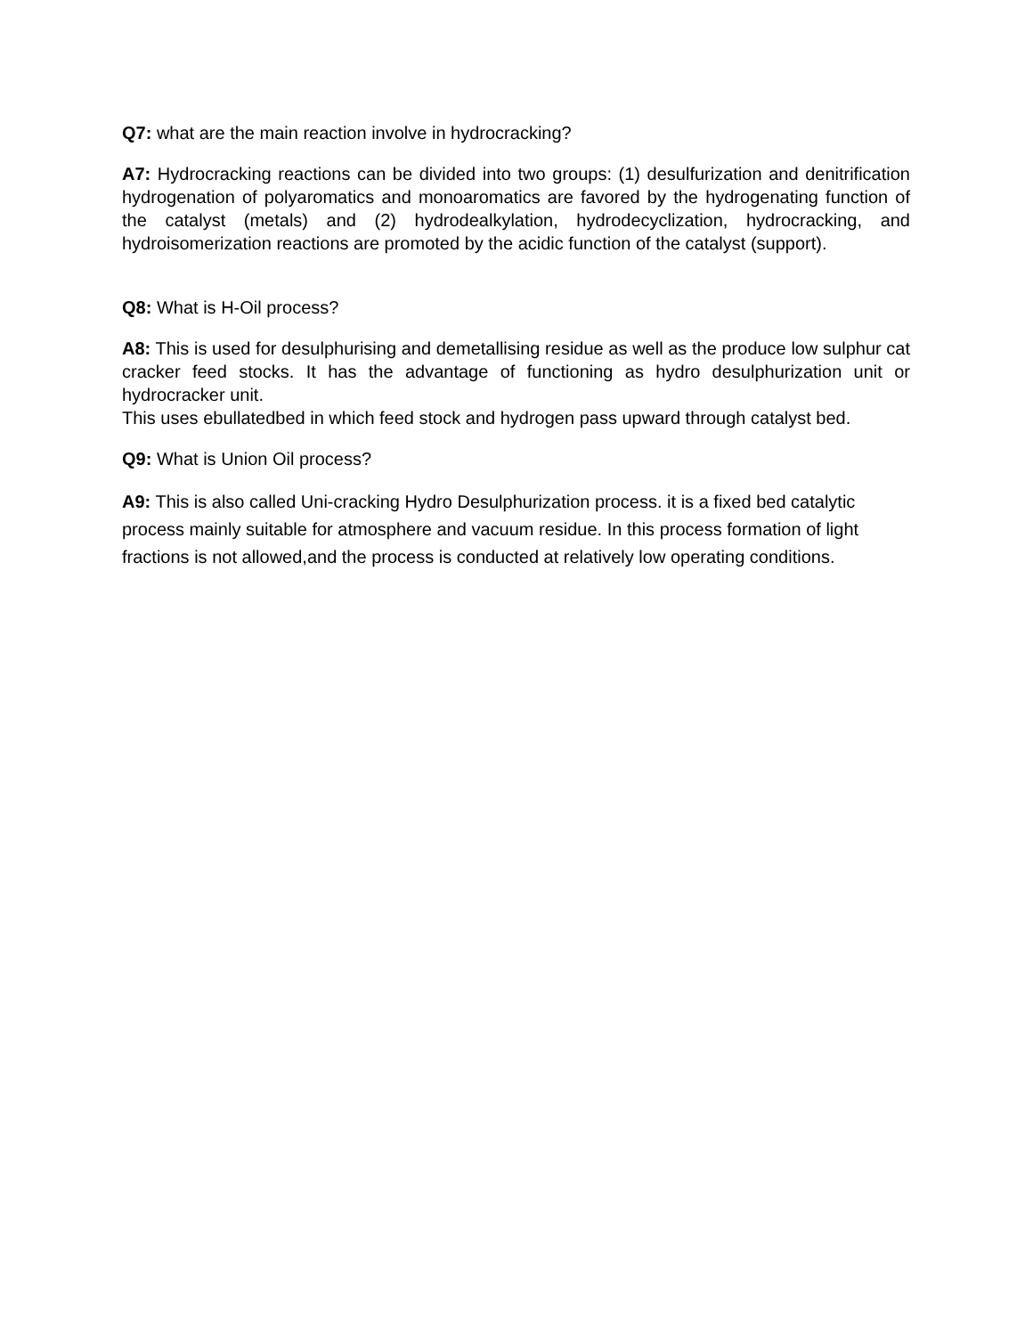Q7: what are the main reaction involve in hydrocracking?
A7: Hydrocracking reactions can be divided into two groups: (1) desulfurization and denitrification hydrogenation of polyaromatics and monoaromatics are favored by the hydrogenating function of the catalyst (metals) and (2) hydrodealkylation, hydrodecyclization, hydrocracking, and hydroisomerization reactions are promoted by the acidic function of the catalyst (support).
Q8: What is H-Oil process?
A8: This is used for desulphurising and demetallising residue as well as the produce low sulphur cat cracker feed stocks. It has the advantage of functioning as hydro desulphurization unit or hydrocracker unit.
This uses ebullatedbed in which feed stock and hydrogen pass upward through catalyst bed.
Q9: What is Union Oil process?
A9: This is also called Uni-cracking Hydro Desulphurization process. it is a fixed bed catalytic process mainly suitable for atmosphere and vacuum residue. In this process formation of light fractions is not allowed,and the process is conducted at relatively low operating conditions.